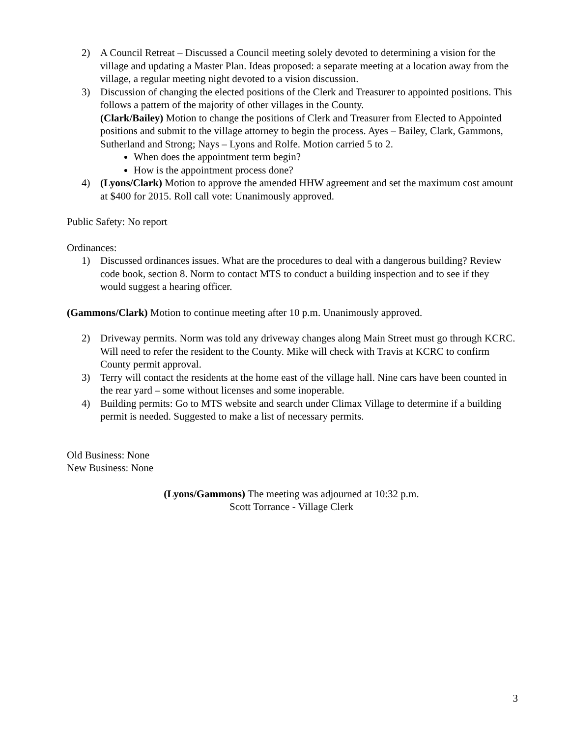2) A Council Retreat – Discussed a Council meeting solely devoted to determining a vision for the village and updating a Master Plan. Ideas proposed: a separate meeting at a location away from the village, a regular meeting night devoted to a vision discussion.
3) Discussion of changing the elected positions of the Clerk and Treasurer to appointed positions. This follows a pattern of the majority of other villages in the County.
(Clark/Bailey) Motion to change the positions of Clerk and Treasurer from Elected to Appointed positions and submit to the village attorney to begin the process. Ayes – Bailey, Clark, Gammons, Sutherland and Strong; Nays – Lyons and Rolfe. Motion carried 5 to 2.
When does the appointment term begin?
How is the appointment process done?
4) (Lyons/Clark) Motion to approve the amended HHW agreement and set the maximum cost amount at $400 for 2015. Roll call vote: Unanimously approved.
Public Safety: No report
Ordinances:
1) Discussed ordinances issues. What are the procedures to deal with a dangerous building? Review code book, section 8. Norm to contact MTS to conduct a building inspection and to see if they would suggest a hearing officer.
(Gammons/Clark) Motion to continue meeting after 10 p.m. Unanimously approved.
2) Driveway permits. Norm was told any driveway changes along Main Street must go through KCRC. Will need to refer the resident to the County. Mike will check with Travis at KCRC to confirm County permit approval.
3) Terry will contact the residents at the home east of the village hall. Nine cars have been counted in the rear yard – some without licenses and some inoperable.
4) Building permits: Go to MTS website and search under Climax Village to determine if a building permit is needed. Suggested to make a list of necessary permits.
Old Business: None
New Business: None
(Lyons/Gammons) The meeting was adjourned at 10:32 p.m.
Scott Torrance - Village Clerk
3